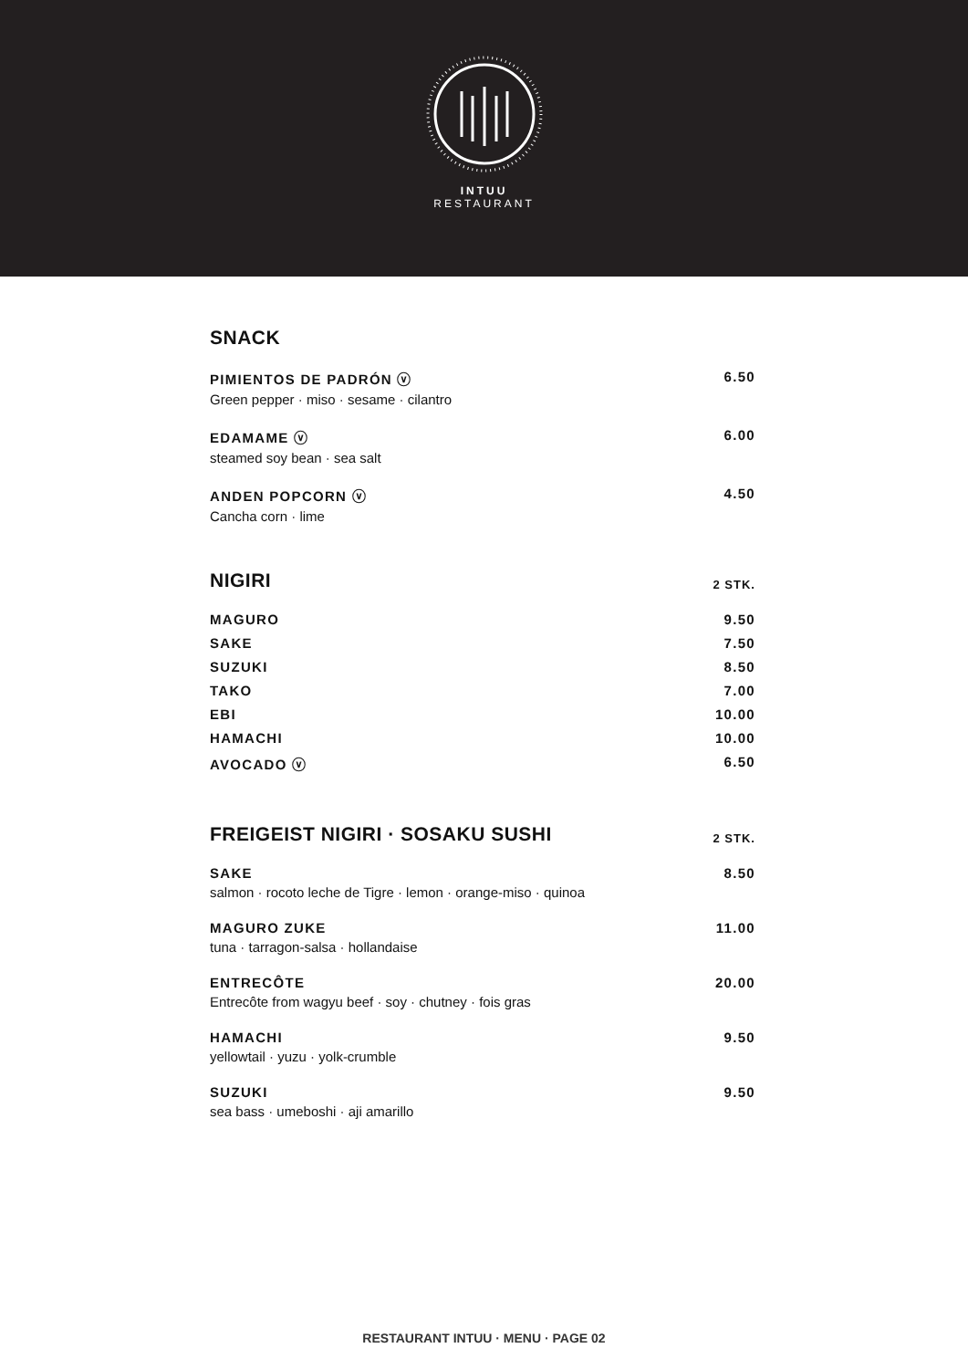INTUU
RESTAURANT
SNACK
PIMIENTOS DE PADRÓN ⓥ 6.50
Green pepper · miso · sesame · cilantro
EDAMAME ⓥ 6.00
steamed soy bean · sea salt
ANDEN POPCORN ⓥ 4.50
Cancha corn · lime
NIGIRI 2 STK.
MAGURO 9.50
SAKE 7.50
SUZUKI 8.50
TAKO 7.00
EBI 10.00
HAMACHI 10.00
AVOCADO ⓥ 6.50
FREIGEIST NIGIRI · SOSAKU SUSHI 2 STK.
SAKE 8.50
salmon · rocoto leche de Tigre · lemon · orange-miso · quinoa
MAGURO ZUKE 11.00
tuna · tarragon-salsa · hollandaise
ENTRECÔTE 20.00
Entrecôte from wagyu beef · soy · chutney · fois gras
HAMACHI 9.50
yellowtail · yuzu · yolk-crumble
SUZUKI 9.50
sea bass · umeboshi · aji amarillo
RESTAURANT INTUU · MENU · PAGE 02